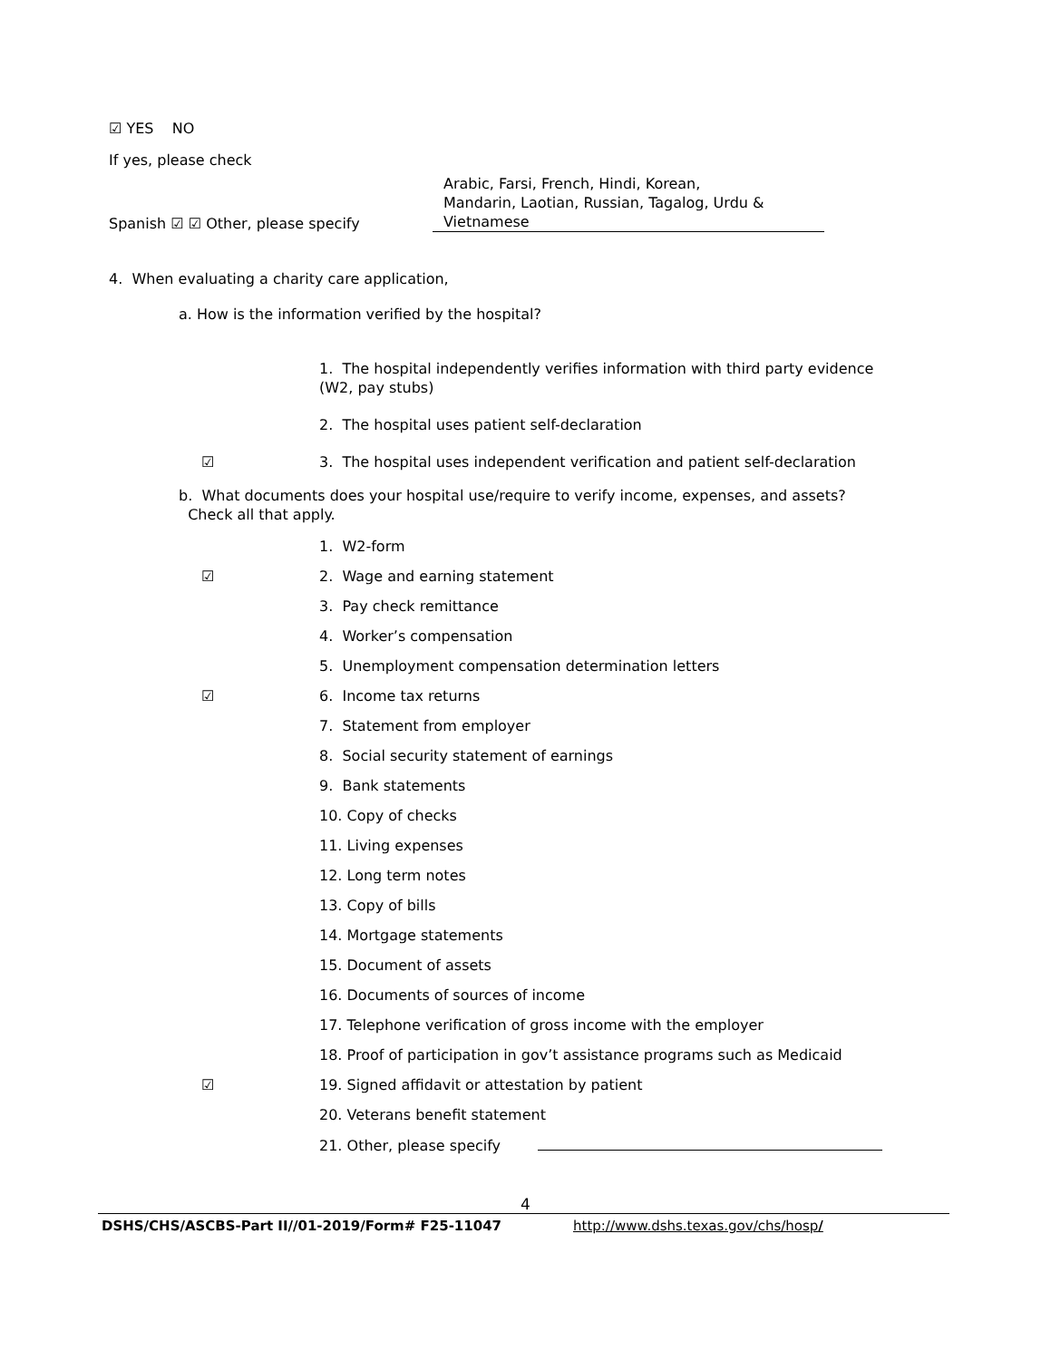☑ YES NO
If yes, please check
Spanish ☑ ☑ Other, please specify
Arabic, Farsi, French, Hindi, Korean,
Mandarin, Laotian, Russian, Tagalog, Urdu &
Vietnamese
4. When evaluating a charity care application,
a. How is the information verified by the hospital?
1. The hospital independently verifies information with third party evidence
(W2, pay stubs)
2. The hospital uses patient self-declaration
☑ 3. The hospital uses independent verification and patient self-declaration
b. What documents does your hospital use/require to verify income, expenses, and assets?
Check all that apply.
1. W2-form
☑ 2. Wage and earning statement
3. Pay check remittance
4. Worker’s compensation
5. Unemployment compensation determination letters
☑ 6. Income tax returns
7. Statement from employer
8. Social security statement of earnings
9. Bank statements
10. Copy of checks
11. Living expenses
12. Long term notes
13. Copy of bills
14. Mortgage statements
15. Document of assets
16. Documents of sources of income
17. Telephone verification of gross income with the employer
18. Proof of participation in gov’t assistance programs such as Medicaid
☑ 19. Signed affidavit or attestation by patient
20. Veterans benefit statement
21. Other, please specify
4
DSHS/CHS/ASCBS-Part II//01-2019/Form# F25-11047 http://www.dshs.texas.gov/chs/hosp/